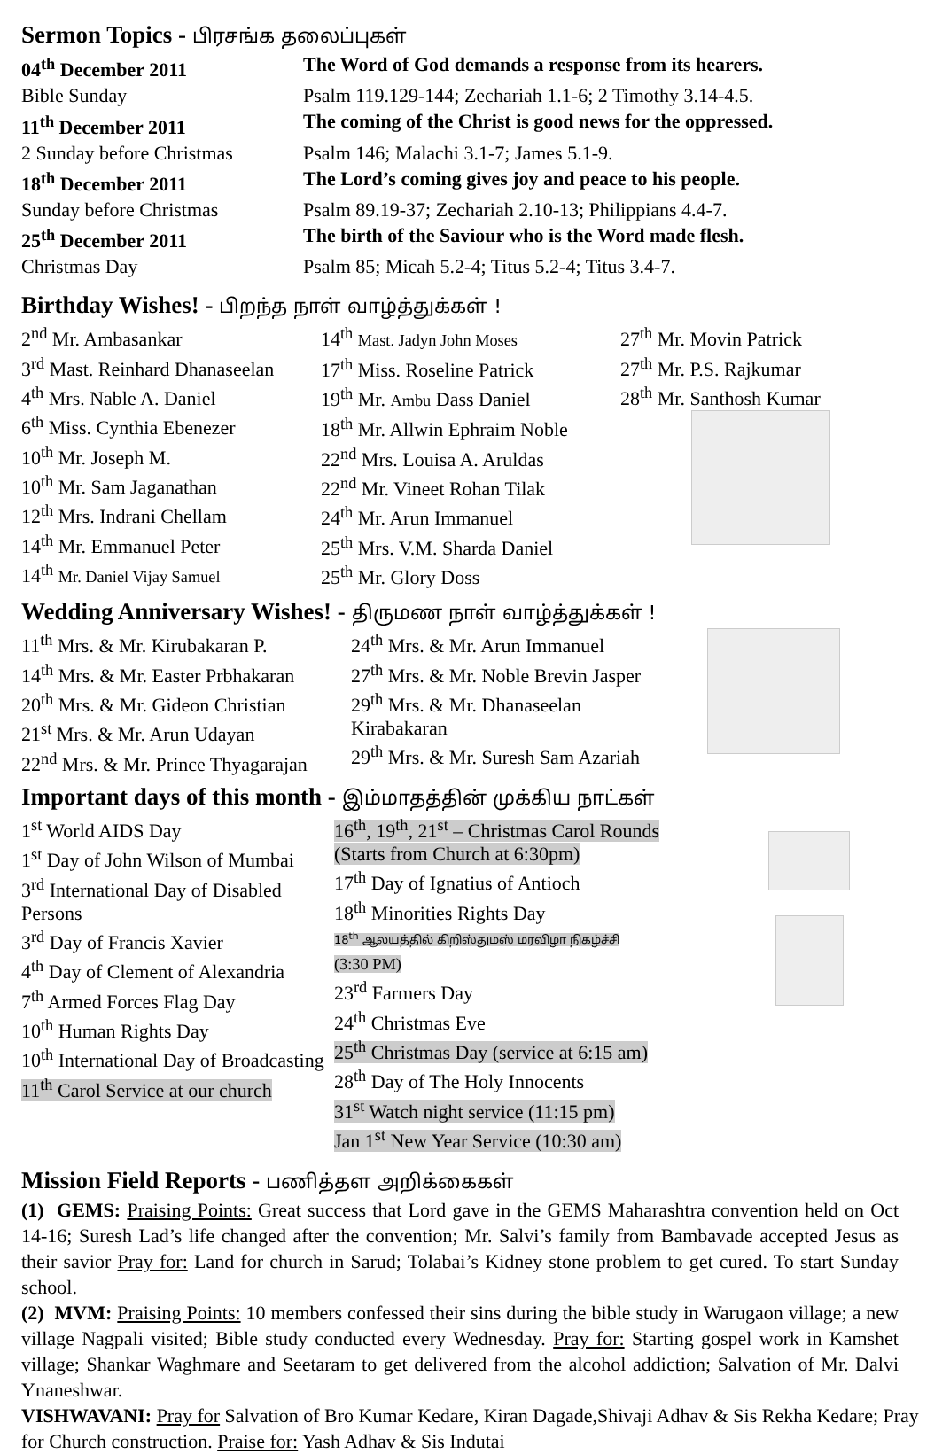Sermon Topics - பிரசங்க தலைப்புகள்
04<sup>th</sup> December 2011 The Word of God demands a response from its hearers.
Bible Sunday Psalm 119.129-144; Zechariah 1.1-6; 2 Timothy 3.14-4.5.
11<sup>th</sup> December 2011 The coming of the Christ is good news for the oppressed.
2 Sunday before Christmas
Psalm 146; Malachi 3.1-7; James 5.1-9.
18<sup>th</sup> December 2011 The Lord’s coming gives joy and peace to his people.
Sunday before Christmas Psalm 89.19-37; Zechariah 2.10-13; Philippians 4.4-7.
25<sup>th</sup> December 2011 The birth of the Saviour who is the Word made flesh.
Christmas Day Psalm 85; Micah 5.2-4; Titus 5.2-4; Titus 3.4-7.
Birthday Wishes! - பிறந்த நாள் வாழ்த்துக்கள் !
2<sup>nd</sup> Mr. Ambasankar
3<sup>rd</sup> Mast. Reinhard Dhanaseelan
4<sup>th</sup> Mrs. Nable A. Daniel
6<sup>th</sup> Miss. Cynthia Ebenezer
10<sup>th</sup> Mr. Joseph M.
10<sup>th</sup> Mr. Sam Jaganathan
12<sup>th</sup> Mrs. Indrani Chellam
14<sup>th</sup> Mr. Emmanuel Peter
14<sup>th</sup> Mr. Daniel Vijay Samuel
14<sup>th</sup> Mast. Jadyn John Moses
17<sup>th</sup> Miss. Roseline Patrick
19<sup>th</sup> Mr. Ambu Dass Daniel
18<sup>th</sup> Mr. Allwin Ephraim Noble
22<sup>nd</sup> Mrs. Louisa A. Aruldas
22<sup>nd</sup> Mr. Vineet Rohan Tilak
24<sup>th</sup> Mr. Arun Immanuel
25<sup>th</sup> Mrs. V.M. Sharda Daniel
25<sup>th</sup> Mr. Glory Doss
27<sup>th</sup> Mr. Movin Patrick
27<sup>th</sup> Mr. P.S. Rajkumar
28<sup>th</sup> Mr. Santhosh Kumar
Wedding Anniversary Wishes! - திருமண நாள் வாழ்த்துக்கள் !
11<sup>th</sup> Mrs. & Mr. Kirubakaran P.
14<sup>th</sup> Mrs. & Mr. Easter Prbhakaran
20<sup>th</sup> Mrs. & Mr. Gideon Christian
21<sup>st</sup> Mrs. & Mr. Arun Udayan
22<sup>nd</sup> Mrs. & Mr. Prince Thyagarajan
24<sup>th</sup> Mrs. & Mr. Arun Immanuel
27<sup>th</sup> Mrs. & Mr. Noble Brevin Jasper
29<sup>th</sup> Mrs. & Mr. Dhanaseelan
Kirabakaran
29<sup>th</sup> Mrs. & Mr. Suresh Sam Azariah
Important days of this month - இம்மாதத்தின் முக்கிய நாட்கள்
1<sup>st</sup> World AIDS Day
1<sup>st</sup> Day of John Wilson of Mumbai
3<sup>rd</sup> International Day of Disabled Persons
3<sup>rd</sup> Day of Francis Xavier
4<sup>th</sup> Day of Clement of Alexandria
7<sup>th</sup> Armed Forces Flag Day
10<sup>th</sup> Human Rights Day
10<sup>th</sup> International Day of Broadcasting
11<sup>th</sup> Carol Service at our church
16<sup>th</sup>, 19<sup>th</sup>, 21<sup>st</sup> – Christmas Carol Rounds
(Starts from Church at 6:30pm)
17<sup>th</sup> Day of Ignatius of Antioch
18<sup>th</sup> Minorities Rights Day
18<sup>th</sup> ஆலயத்தில் கிறிஸ்துமஸ் மரவிழா நிகழ்ச்சி
(3:30 PM)
23<sup>rd</sup> Farmers Day
24<sup>th</sup> Christmas Eve
25<sup>th</sup> Christmas Day (service at 6:15 am)
28<sup>th</sup> Day of The Holy Innocents
31<sup>st</sup> Watch night service (11:15 pm)
Jan 1<sup>st</sup> New Year Service (10:30 am)
Mission Field Reports - பணித்தள அறிக்கைகள்
(1) GEMS: Praising Points: Great success that Lord gave in the GEMS Maharashtra convention held on Oct 14-16; Suresh Lad’s life changed after the convention; Mr. Salvi’s family from Bambavade accepted Jesus as their savior Pray for: Land for church in Sarud; Tolabai’s Kidney stone problem to get cured. To start Sunday school.
(2) MVM: Praising Points: 10 members confessed their sins during the bible study in Warugaon village; a new village Nagpali visited; Bible study conducted every Wednesday. Pray for: Starting gospel work in Kamshet village; Shankar Waghmare and Seetaram to get delivered from the alcohol addiction; Salvation of Mr. Dalvi Ynaneshwar.
VISHWAVANI: Pray for Salvation of Bro Kumar Kedare, Kiran Dagade,Shivaji Adhav & Sis Rekha Kedare; Pray for Church construction. Praise for: Yash Adhav & Sis Indutai